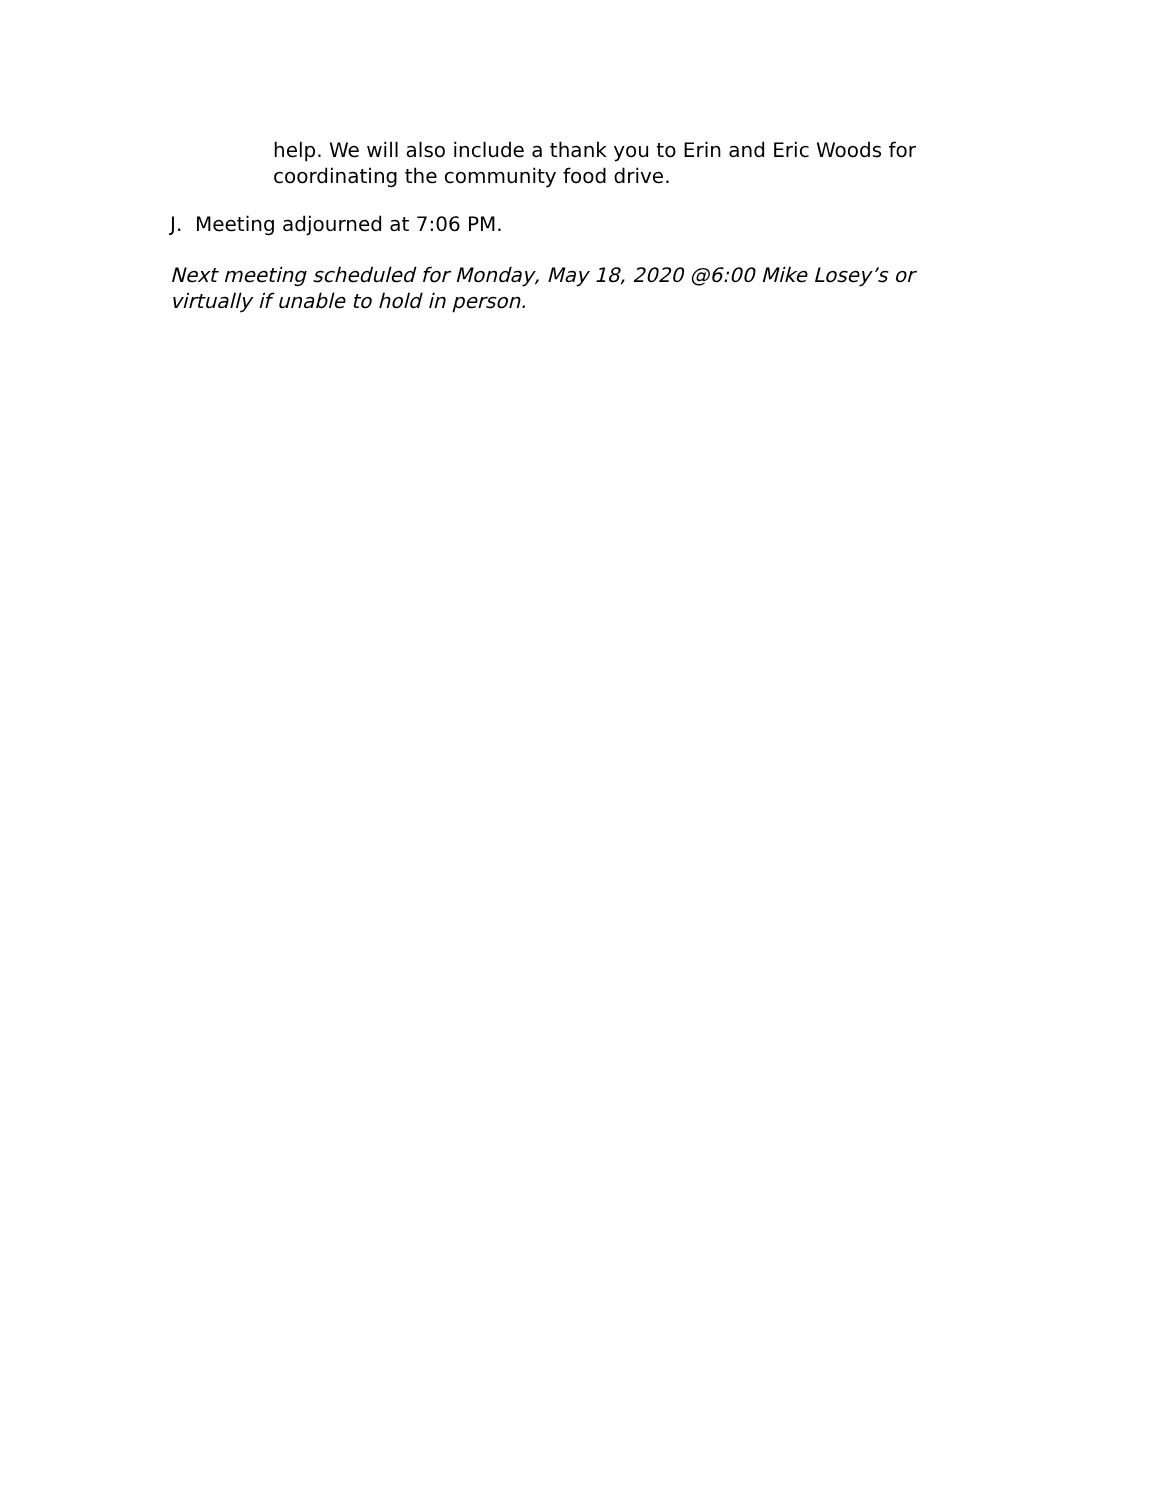help. We will also include a thank you to Erin and Eric Woods for coordinating the community food drive.
J. Meeting adjourned at 7:06 PM.
Next meeting scheduled for Monday, May 18, 2020 @6:00 Mike Losey’s or virtually if unable to hold in person.